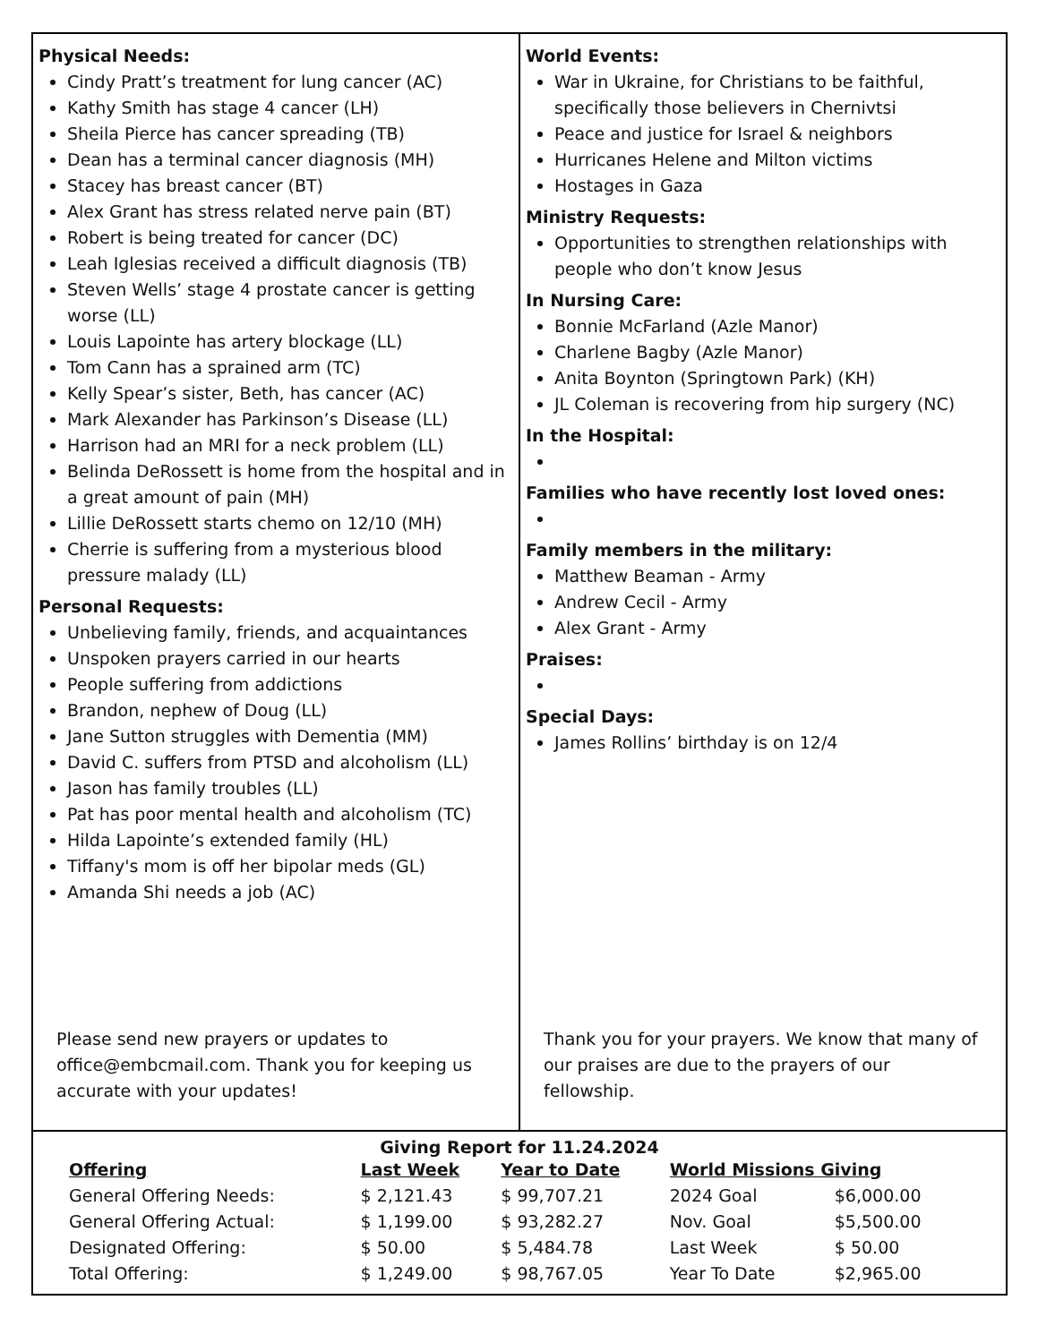Physical Needs:
Cindy Pratt’s treatment for lung cancer (AC)
Kathy Smith has stage 4 cancer (LH)
Sheila Pierce has cancer spreading (TB)
Dean has a terminal cancer diagnosis (MH)
Stacey has breast cancer (BT)
Alex Grant has stress related nerve pain (BT)
Robert is being treated for cancer (DC)
Leah Iglesias received a difficult diagnosis (TB)
Steven Wells’ stage 4 prostate cancer is getting worse (LL)
Louis Lapointe has artery blockage (LL)
Tom Cann has a sprained arm (TC)
Kelly Spear’s sister, Beth, has cancer (AC)
Mark Alexander has Parkinson’s Disease (LL)
Harrison had an MRI for a neck problem (LL)
Belinda DeRossett is home from the hospital and in a great amount of pain (MH)
Lillie DeRossett starts chemo on 12/10 (MH)
Cherrie is suffering from a mysterious blood pressure malady (LL)
Personal Requests:
Unbelieving family, friends, and acquaintances
Unspoken prayers carried in our hearts
People suffering from addictions
Brandon, nephew of Doug (LL)
Jane Sutton struggles with Dementia (MM)
David C. suffers from PTSD and alcoholism (LL)
Jason has family troubles (LL)
Pat has poor mental health and alcoholism (TC)
Hilda Lapointe’s extended family (HL)
Tiffany's mom is off her bipolar meds (GL)
Amanda Shi needs a job (AC)
Please send new prayers or updates to office@embcmail.com. Thank you for keeping us accurate with your updates!
World Events:
War in Ukraine, for Christians to be faithful, specifically those believers in Chernivtsi
Peace and justice for Israel & neighbors
Hurricanes Helene and Milton victims
Hostages in Gaza
Ministry Requests:
Opportunities to strengthen relationships with people who don’t know Jesus
In Nursing Care:
Bonnie McFarland (Azle Manor)
Charlene Bagby (Azle Manor)
Anita Boynton (Springtown Park) (KH)
JL Coleman is recovering from hip surgery (NC)
In the Hospital:
Families who have recently lost loved ones:
Family members in the military:
Matthew Beaman - Army
Andrew Cecil - Army
Alex Grant - Army
Praises:
Special Days:
James Rollins’ birthday is on 12/4
Thank you for your prayers. We know that many of our praises are due to the prayers of our fellowship.
Giving Report for 11.24.2024
| Offering | Last Week | Year to Date | World Missions Giving | |
| --- | --- | --- | --- | --- |
| General Offering Needs: | $ 2,121.43 | $ 99,707.21 | 2024 Goal | $6,000.00 |
| General Offering Actual: | $ 1,199.00 | $ 93,282.27 | Nov. Goal | $5,500.00 |
| Designated Offering: | $ 50.00 | $ 5,484.78 | Last Week | $ 50.00 |
| Total Offering: | $ 1,249.00 | $ 98,767.05 | Year To Date | $2,965.00 |